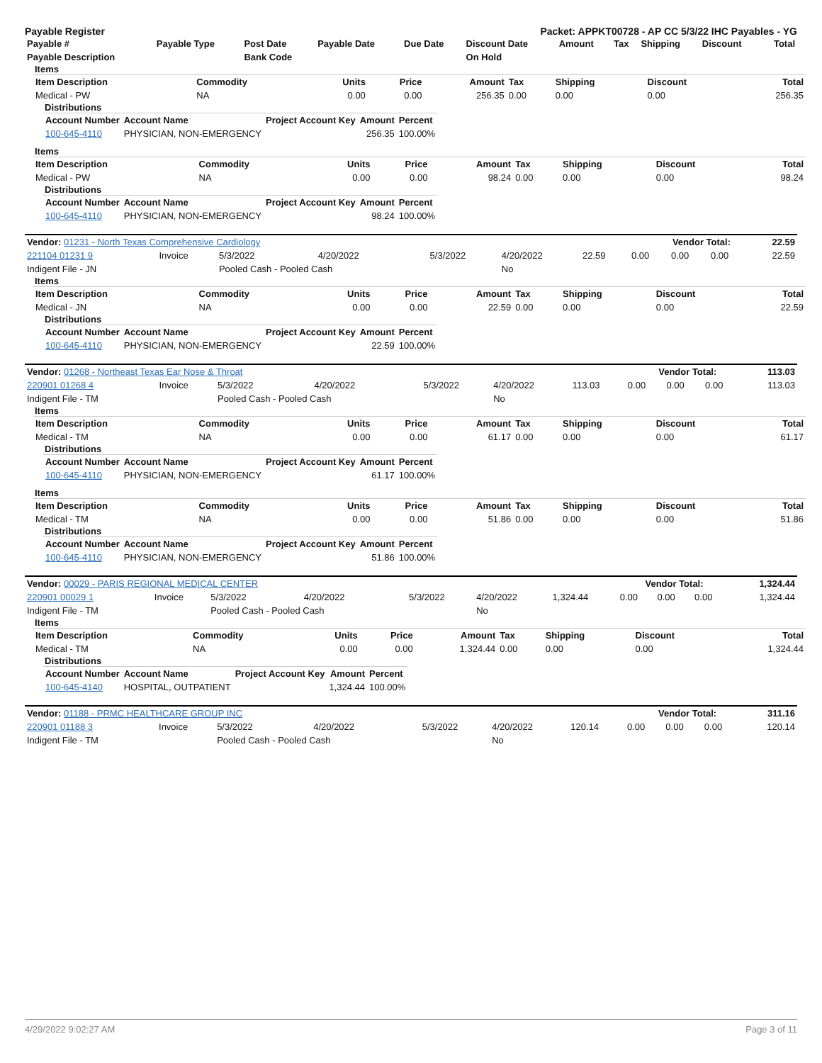Payable Register Packet: APPKT00728 - AP CC 5/3/22 IHC Payables - YG
| Payable # | Payable Type | Post Date | Payable Date | Due Date | Discount Date | Amount | Tax | Shipping | Discount | Total |
| --- | --- | --- | --- | --- | --- | --- | --- | --- | --- | --- |
| Payable Description | | Bank Code | | | On Hold | | | | | |
Items
| Item Description | Commodity | Units | Price | Amount | Tax | Shipping | Discount | Total |
| --- | --- | --- | --- | --- | --- | --- | --- | --- |
| Medical - PW | NA | 0.00 | 0.00 | 256.35 | 0.00 | 0.00 | 0.00 | 256.35 |
Distributions
| Account Number | Account Name | Project Account Key | Amount | Percent |
| --- | --- | --- | --- | --- |
| 100-645-4110 | PHYSICIAN, NON-EMERGENCY | | 256.35 | 100.00% |
Items
| Item Description | Commodity | Units | Price | Amount | Tax | Shipping | Discount | Total |
| --- | --- | --- | --- | --- | --- | --- | --- | --- |
| Medical - PW | NA | 0.00 | 0.00 | 98.24 | 0.00 | 0.00 | 0.00 | 98.24 |
Distributions
| Account Number | Account Name | Project Account Key | Amount | Percent |
| --- | --- | --- | --- | --- |
| 100-645-4110 | PHYSICIAN, NON-EMERGENCY | | 98.24 | 100.00% |
| Vendor: 01231 - North Texas Comprehensive Cardiology | Vendor Total: | 22.59 |
| 221104 01231 9 | Invoice | 5/3/2022 | 4/20/2022 | 5/3/2022 | 4/20/2022 | 22.59 | 0.00 | 0.00 | 0.00 | 22.59 |
| Indigent File - JN | | Pooled Cash - Pooled Cash | | | No | | | | | |
Items
| Item Description | Commodity | Units | Price | Amount | Tax | Shipping | Discount | Total |
| --- | --- | --- | --- | --- | --- | --- | --- | --- |
| Medical - JN | NA | 0.00 | 0.00 | 22.59 | 0.00 | 0.00 | 0.00 | 22.59 |
Distributions
| Account Number | Account Name | Project Account Key | Amount | Percent |
| --- | --- | --- | --- | --- |
| 100-645-4110 | PHYSICIAN, NON-EMERGENCY | | 22.59 | 100.00% |
| Vendor: 01268 - Northeast Texas Ear Nose & Throat | Vendor Total: | 113.03 |
| 220901 01268 4 | Invoice | 5/3/2022 | 4/20/2022 | 5/3/2022 | 4/20/2022 | 113.03 | 0.00 | 0.00 | 0.00 | 113.03 |
| Indigent File - TM | | Pooled Cash - Pooled Cash | | | No | | | | | |
Items
| Item Description | Commodity | Units | Price | Amount | Tax | Shipping | Discount | Total |
| --- | --- | --- | --- | --- | --- | --- | --- | --- |
| Medical - TM | NA | 0.00 | 0.00 | 61.17 | 0.00 | 0.00 | 0.00 | 61.17 |
Distributions
| Account Number | Account Name | Project Account Key | Amount | Percent |
| --- | --- | --- | --- | --- |
| 100-645-4110 | PHYSICIAN, NON-EMERGENCY | | 61.17 | 100.00% |
Items
| Item Description | Commodity | Units | Price | Amount | Tax | Shipping | Discount | Total |
| --- | --- | --- | --- | --- | --- | --- | --- | --- |
| Medical - TM | NA | 0.00 | 0.00 | 51.86 | 0.00 | 0.00 | 0.00 | 51.86 |
Distributions
| Account Number | Account Name | Project Account Key | Amount | Percent |
| --- | --- | --- | --- | --- |
| 100-645-4110 | PHYSICIAN, NON-EMERGENCY | | 51.86 | 100.00% |
| Vendor: 00029 - PARIS REGIONAL MEDICAL CENTER | Vendor Total: | 1,324.44 |
| 220901 00029 1 | Invoice | 5/3/2022 | 4/20/2022 | 5/3/2022 | 4/20/2022 | 1,324.44 | 0.00 | 0.00 | 0.00 | 1,324.44 |
| Indigent File - TM | | Pooled Cash - Pooled Cash | | | No | | | | | |
Items
| Item Description | Commodity | Units | Price | Amount | Tax | Shipping | Discount | Total |
| --- | --- | --- | --- | --- | --- | --- | --- | --- |
| Medical - TM | NA | 0.00 | 0.00 | 1,324.44 | 0.00 | 0.00 | 0.00 | 1,324.44 |
Distributions
| Account Number | Account Name | Project Account Key | Amount | Percent |
| --- | --- | --- | --- | --- |
| 100-645-4140 | HOSPITAL, OUTPATIENT | | 1,324.44 | 100.00% |
| Vendor: 01188 - PRMC HEALTHCARE GROUP INC | Vendor Total: | 311.16 |
| 220901 01188 3 | Invoice | 5/3/2022 | 4/20/2022 | 5/3/2022 | 4/20/2022 | 120.14 | 0.00 | 0.00 | 0.00 | 120.14 |
| Indigent File - TM | | Pooled Cash - Pooled Cash | | | No | | | | | |
4/29/2022 9:02:27 AM Page 3 of 11